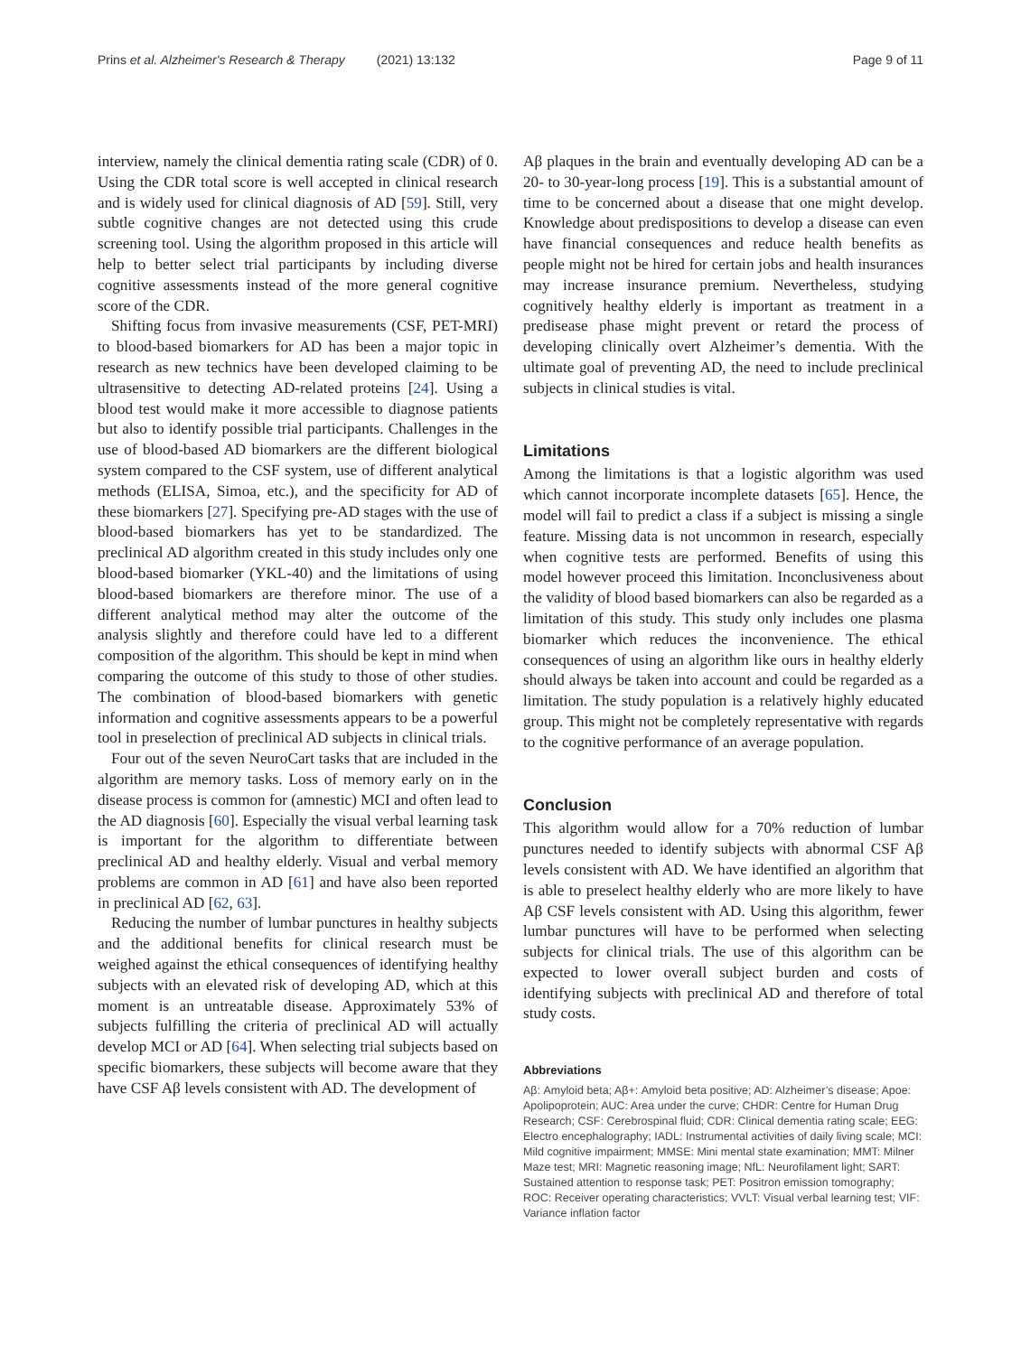Prins et al. Alzheimer's Research & Therapy (2021) 13:132 Page 9 of 11
interview, namely the clinical dementia rating scale (CDR) of 0. Using the CDR total score is well accepted in clinical research and is widely used for clinical diagnosis of AD [59]. Still, very subtle cognitive changes are not detected using this crude screening tool. Using the algorithm proposed in this article will help to better select trial participants by including diverse cognitive assessments instead of the more general cognitive score of the CDR.
Shifting focus from invasive measurements (CSF, PET-MRI) to blood-based biomarkers for AD has been a major topic in research as new technics have been developed claiming to be ultrasensitive to detecting AD-related proteins [24]. Using a blood test would make it more accessible to diagnose patients but also to identify possible trial participants. Challenges in the use of blood-based AD biomarkers are the different biological system compared to the CSF system, use of different analytical methods (ELISA, Simoa, etc.), and the specificity for AD of these biomarkers [27]. Specifying pre-AD stages with the use of blood-based biomarkers has yet to be standardized. The preclinical AD algorithm created in this study includes only one blood-based biomarker (YKL-40) and the limitations of using blood-based biomarkers are therefore minor. The use of a different analytical method may alter the outcome of the analysis slightly and therefore could have led to a different composition of the algorithm. This should be kept in mind when comparing the outcome of this study to those of other studies. The combination of blood-based biomarkers with genetic information and cognitive assessments appears to be a powerful tool in preselection of preclinical AD subjects in clinical trials.
Four out of the seven NeuroCart tasks that are included in the algorithm are memory tasks. Loss of memory early on in the disease process is common for (amnestic) MCI and often lead to the AD diagnosis [60]. Especially the visual verbal learning task is important for the algorithm to differentiate between preclinical AD and healthy elderly. Visual and verbal memory problems are common in AD [61] and have also been reported in preclinical AD [62, 63].
Reducing the number of lumbar punctures in healthy subjects and the additional benefits for clinical research must be weighed against the ethical consequences of identifying healthy subjects with an elevated risk of developing AD, which at this moment is an untreatable disease. Approximately 53% of subjects fulfilling the criteria of preclinical AD will actually develop MCI or AD [64]. When selecting trial subjects based on specific biomarkers, these subjects will become aware that they have CSF Aβ levels consistent with AD. The development of
Aβ plaques in the brain and eventually developing AD can be a 20- to 30-year-long process [19]. This is a substantial amount of time to be concerned about a disease that one might develop. Knowledge about predispositions to develop a disease can even have financial consequences and reduce health benefits as people might not be hired for certain jobs and health insurances may increase insurance premium. Nevertheless, studying cognitively healthy elderly is important as treatment in a predisease phase might prevent or retard the process of developing clinically overt Alzheimer’s dementia. With the ultimate goal of preventing AD, the need to include preclinical subjects in clinical studies is vital.
Limitations
Among the limitations is that a logistic algorithm was used which cannot incorporate incomplete datasets [65]. Hence, the model will fail to predict a class if a subject is missing a single feature. Missing data is not uncommon in research, especially when cognitive tests are performed. Benefits of using this model however proceed this limitation. Inconclusiveness about the validity of blood based biomarkers can also be regarded as a limitation of this study. This study only includes one plasma biomarker which reduces the inconvenience. The ethical consequences of using an algorithm like ours in healthy elderly should always be taken into account and could be regarded as a limitation. The study population is a relatively highly educated group. This might not be completely representative with regards to the cognitive performance of an average population.
Conclusion
This algorithm would allow for a 70% reduction of lumbar punctures needed to identify subjects with abnormal CSF Aβ levels consistent with AD. We have identified an algorithm that is able to preselect healthy elderly who are more likely to have Aβ CSF levels consistent with AD. Using this algorithm, fewer lumbar punctures will have to be performed when selecting subjects for clinical trials. The use of this algorithm can be expected to lower overall subject burden and costs of identifying subjects with preclinical AD and therefore of total study costs.
Abbreviations
Aβ: Amyloid beta; Aβ+: Amyloid beta positive; AD: Alzheimer’s disease; Apoe: Apolipoprotein; AUC: Area under the curve; CHDR: Centre for Human Drug Research; CSF: Cerebrospinal fluid; CDR: Clinical dementia rating scale; EEG: Electro encephalography; IADL: Instrumental activities of daily living scale; MCI: Mild cognitive impairment; MMSE: Mini mental state examination; MMT: Milner Maze test; MRI: Magnetic reasoning image; NfL: Neurofilament light; SART: Sustained attention to response task; PET: Positron emission tomography; ROC: Receiver operating characteristics; VVLT: Visual verbal learning test; VIF: Variance inflation factor